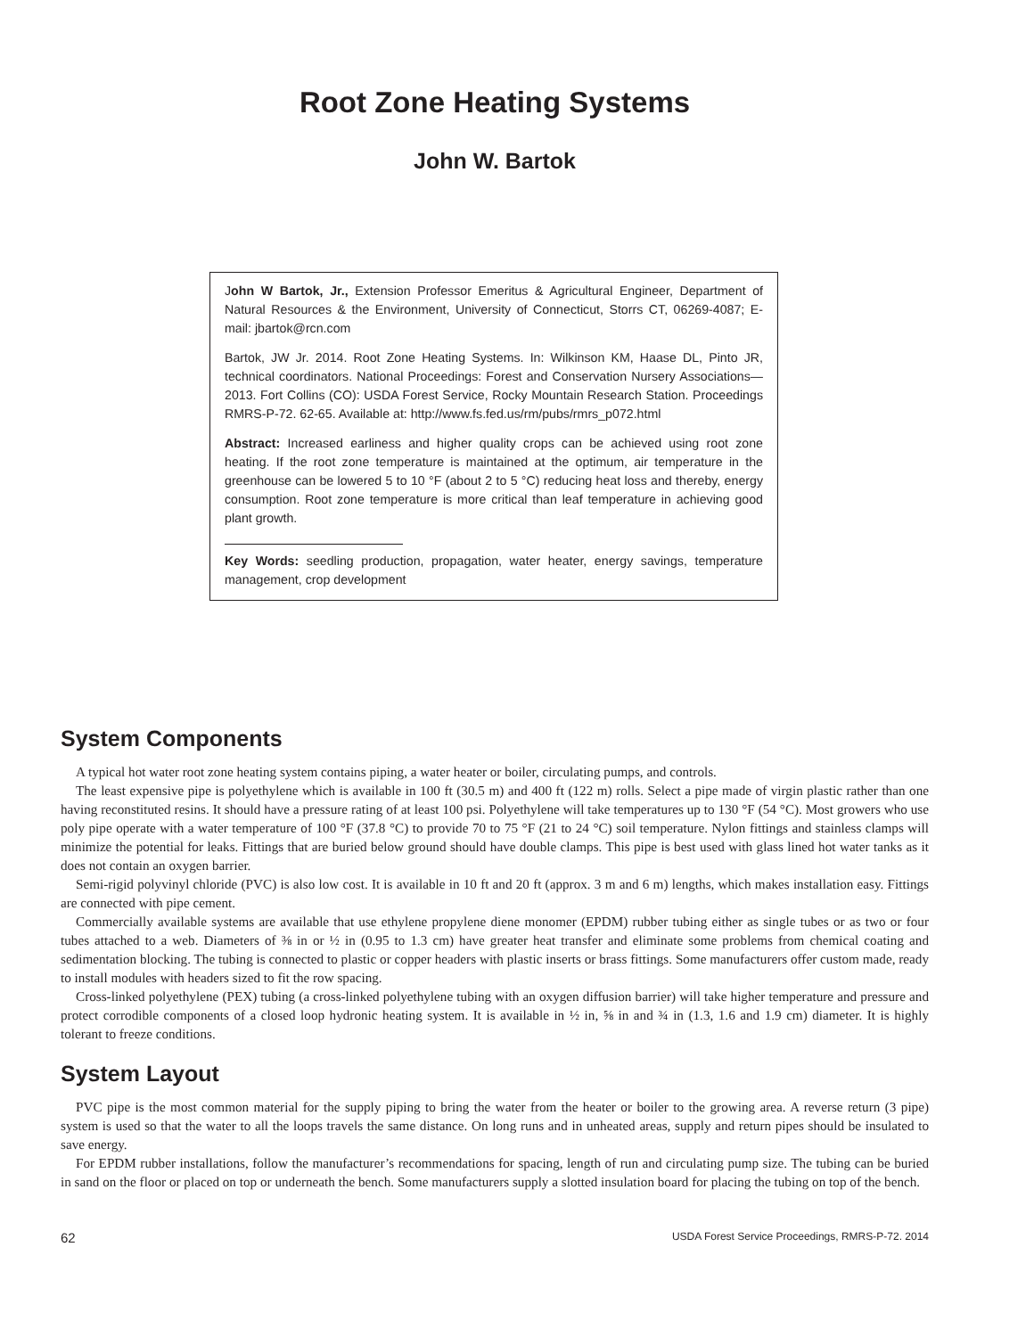Root Zone Heating Systems
John W. Bartok
John W Bartok, Jr., Extension Professor Emeritus & Agricultural Engineer, Department of Natural Resources & the Environment, University of Connecticut, Storrs CT, 06269-4087; E-mail: jbartok@rcn.com
Bartok, JW Jr. 2014. Root Zone Heating Systems. In: Wilkinson KM, Haase DL, Pinto JR, technical coordinators. National Proceedings: Forest and Conservation Nursery Associations—2013. Fort Collins (CO): USDA Forest Service, Rocky Mountain Research Station. Proceedings RMRS-P-72. 62-65. Available at: http://www.fs.fed.us/rm/pubs/rmrs_p072.html
Abstract: Increased earliness and higher quality crops can be achieved using root zone heating. If the root zone temperature is maintained at the optimum, air temperature in the greenhouse can be lowered 5 to 10 °F (about 2 to 5 °C) reducing heat loss and thereby, energy consumption. Root zone temperature is more critical than leaf temperature in achieving good plant growth.
Key Words: seedling production, propagation, water heater, energy savings, temperature management, crop development
System Components
A typical hot water root zone heating system contains piping, a water heater or boiler, circulating pumps, and controls.
The least expensive pipe is polyethylene which is available in 100 ft (30.5 m) and 400 ft (122 m) rolls. Select a pipe made of virgin plastic rather than one having reconstituted resins. It should have a pressure rating of at least 100 psi. Polyethylene will take temperatures up to 130 °F (54 °C). Most growers who use poly pipe operate with a water temperature of 100 °F (37.8 °C) to provide 70 to 75 °F (21 to 24 °C) soil temperature. Nylon fittings and stainless clamps will minimize the potential for leaks. Fittings that are buried below ground should have double clamps. This pipe is best used with glass lined hot water tanks as it does not contain an oxygen barrier.
Semi-rigid polyvinyl chloride (PVC) is also low cost. It is available in 10 ft and 20 ft (approx. 3 m and 6 m) lengths, which makes installation easy. Fittings are connected with pipe cement.
Commercially available systems are available that use ethylene propylene diene monomer (EPDM) rubber tubing either as single tubes or as two or four tubes attached to a web. Diameters of ⅜ in or ½ in (0.95 to 1.3 cm) have greater heat transfer and eliminate some problems from chemical coating and sedimentation blocking. The tubing is connected to plastic or copper headers with plastic inserts or brass fittings. Some manufacturers offer custom made, ready to install modules with headers sized to fit the row spacing.
Cross-linked polyethylene (PEX) tubing (a cross-linked polyethylene tubing with an oxygen diffusion barrier) will take higher temperature and pressure and protect corrodible components of a closed loop hydronic heating system. It is available in ½ in, ⅝ in and ¾ in (1.3, 1.6 and 1.9 cm) diameter. It is highly tolerant to freeze conditions.
System Layout
PVC pipe is the most common material for the supply piping to bring the water from the heater or boiler to the growing area. A reverse return (3 pipe) system is used so that the water to all the loops travels the same distance. On long runs and in unheated areas, supply and return pipes should be insulated to save energy.
For EPDM rubber installations, follow the manufacturer’s recommendations for spacing, length of run and circulating pump size. The tubing can be buried in sand on the floor or placed on top or underneath the bench. Some manufacturers supply a slotted insulation board for placing the tubing on top of the bench.
62 USDA Forest Service Proceedings, RMRS-P-72. 2014